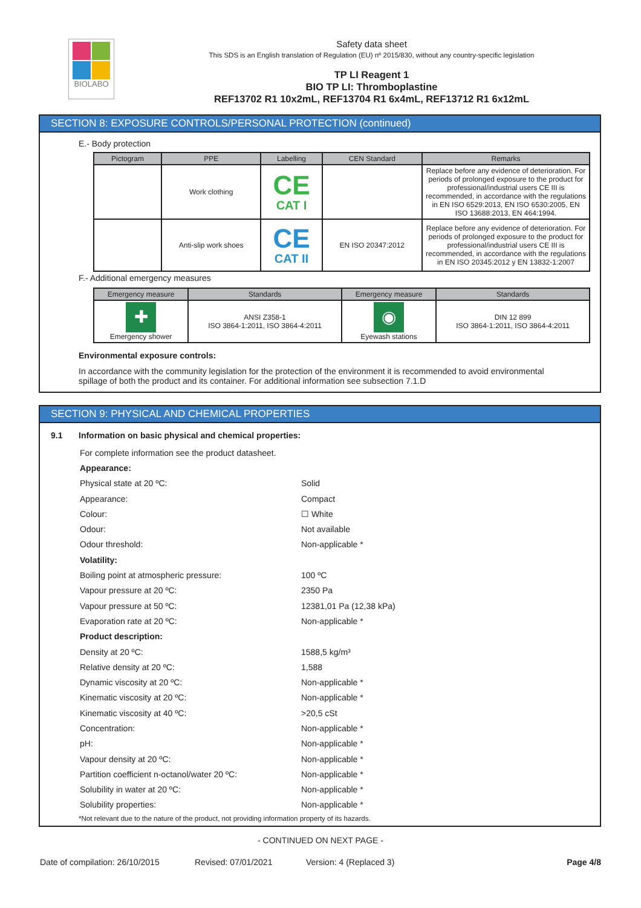BIOLABO
Safety data sheet
This SDS is an English translation of Regulation (EU) nº 2015/830, without any country-specific legislation
TP LI Reagent 1
BIO TP LI: Thromboplastine
REF13702 R1 10x2mL, REF13704 R1 6x4mL, REF13712 R1 6x12mL
SECTION 8: EXPOSURE CONTROLS/PERSONAL PROTECTION (continued)
E.- Body protection
| Pictogram | PPE | Labelling | CEN Standard | Remarks |
| --- | --- | --- | --- | --- |
| | Work clothing | CE CAT I | | Replace before any evidence of deterioration. For periods of prolonged exposure to the product for professional/industrial users CE III is recommended, in accordance with the regulations in EN ISO 6529:2013, EN ISO 6530:2005, EN ISO 13688:2013, EN 464:1994. |
| | Anti-slip work shoes | CE CAT II | EN ISO 20347:2012 | Replace before any evidence of deterioration. For periods of prolonged exposure to the product for professional/industrial users CE III is recommended, in accordance with the regulations in EN ISO 20345:2012 y EN 13832-1:2007 |
F.- Additional emergency measures
| Emergency measure | Standards | Emergency measure | Standards |
| --- | --- | --- | --- |
| ✚ Emergency shower | ANSI Z358-1 ISO 3864-1:2011, ISO 3864-4:2011 | ◉ Eyewash stations | DIN 12 899 ISO 3864-1:2011, ISO 3864-4:2011 |
Environmental exposure controls:
In accordance with the community legislation for the protection of the environment it is recommended to avoid environmental spillage of both the product and its container. For additional information see subsection 7.1.D
SECTION 9: PHYSICAL AND CHEMICAL PROPERTIES
9.1 Information on basic physical and chemical properties:
For complete information see the product datasheet.
Appearance:
Physical state at 20 ºC: Solid
Appearance: Compact
Colour: ☐ White
Odour: Not available
Odour threshold: Non-applicable *
Volatility:
Boiling point at atmospheric pressure: 100 ºC
Vapour pressure at 20 ºC: 2350 Pa
Vapour pressure at 50 ºC: 12381,01 Pa (12,38 kPa)
Evaporation rate at 20 ºC: Non-applicable *
Product description:
Density at 20 ºC: 1588,5 kg/m³
Relative density at 20 ºC: 1,588
Dynamic viscosity at 20 ºC: Non-applicable *
Kinematic viscosity at 20 ºC: Non-applicable *
Kinematic viscosity at 40 ºC: >20,5 cSt
Concentration: Non-applicable *
pH: Non-applicable *
Vapour density at 20 ºC: Non-applicable *
Partition coefficient n-octanol/water 20 ºC: Non-applicable *
Solubility in water at 20 ºC: Non-applicable *
Solubility properties: Non-applicable *
*Not relevant due to the nature of the product, not providing information property of its hazards.
- CONTINUED ON NEXT PAGE -
Date of compilation: 26/10/2015 Revised: 07/01/2021 Version: 4 (Replaced 3) Page 4/8